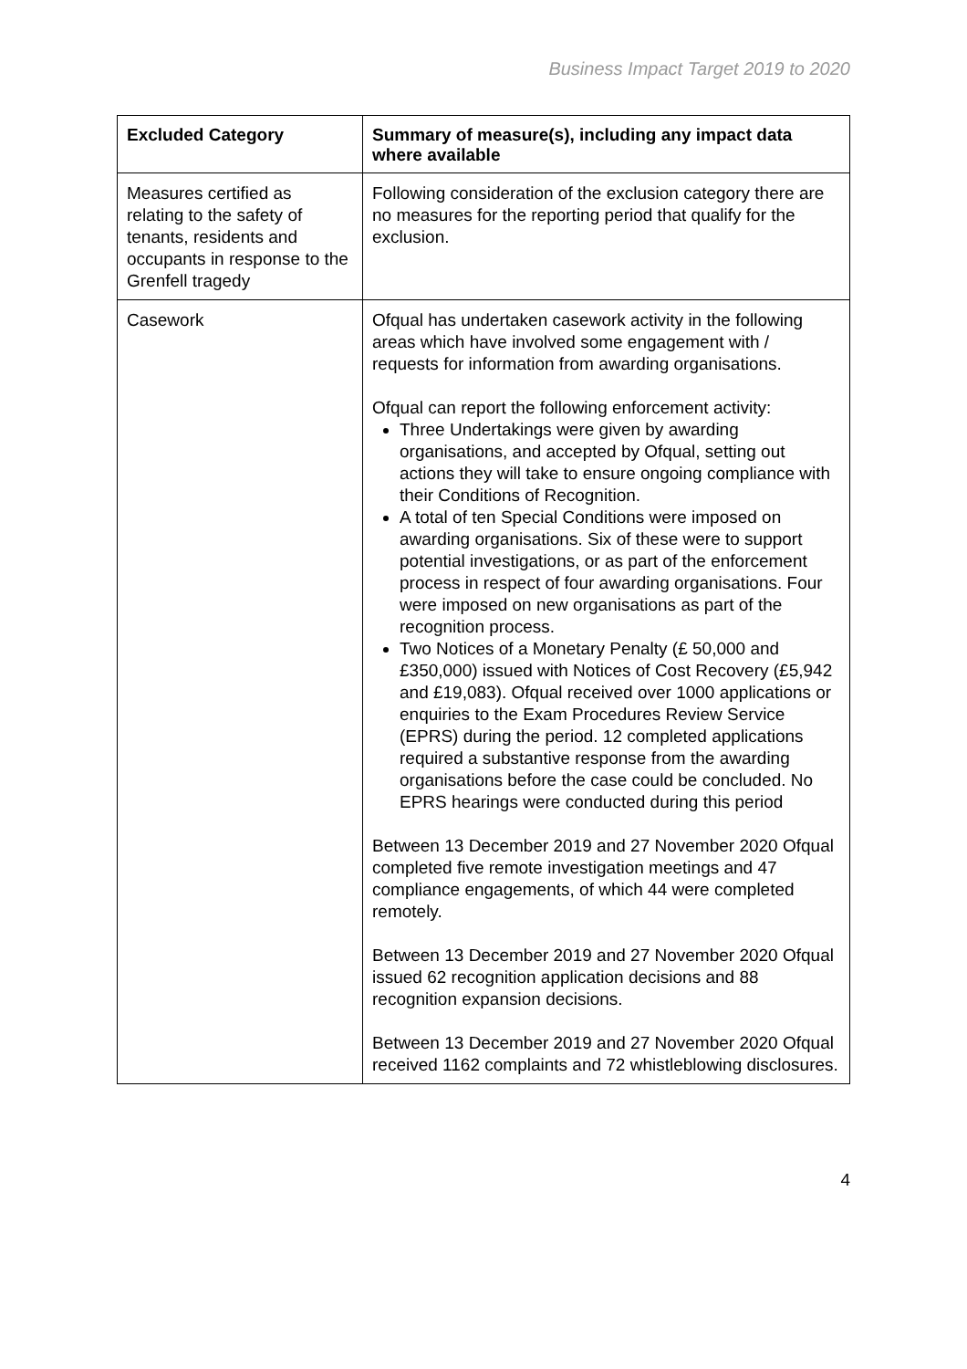Business Impact Target 2019 to 2020
| Excluded Category | Summary of measure(s), including any impact data where available |
| --- | --- |
| Measures certified as relating to the safety of tenants, residents and occupants in response to the Grenfell tragedy | Following consideration of the exclusion category there are no measures for the reporting period that qualify for the exclusion. |
| Casework | Ofqual has undertaken casework activity in the following areas which have involved some engagement with / requests for information from awarding organisations. Ofqual can report the following enforcement activity: Three Undertakings were given by awarding organisations, and accepted by Ofqual, setting out actions they will take to ensure ongoing compliance with their Conditions of Recognition. A total of ten Special Conditions were imposed on awarding organisations. Six of these were to support potential investigations, or as part of the enforcement process in respect of four awarding organisations. Four were imposed on new organisations as part of the recognition process. Two Notices of a Monetary Penalty (£ 50,000 and £350,000) issued with Notices of Cost Recovery (£5,942 and £19,083). Ofqual received over 1000 applications or enquiries to the Exam Procedures Review Service (EPRS) during the period. 12 completed applications required a substantive response from the awarding organisations before the case could be concluded. No EPRS hearings were conducted during this period Between 13 December 2019 and 27 November 2020 Ofqual completed five remote investigation meetings and 47 compliance engagements, of which 44 were completed remotely. Between 13 December 2019 and 27 November 2020 Ofqual issued 62 recognition application decisions and 88 recognition expansion decisions. Between 13 December 2019 and 27 November 2020 Ofqual received 1162 complaints and 72 whistleblowing disclosures. |
4